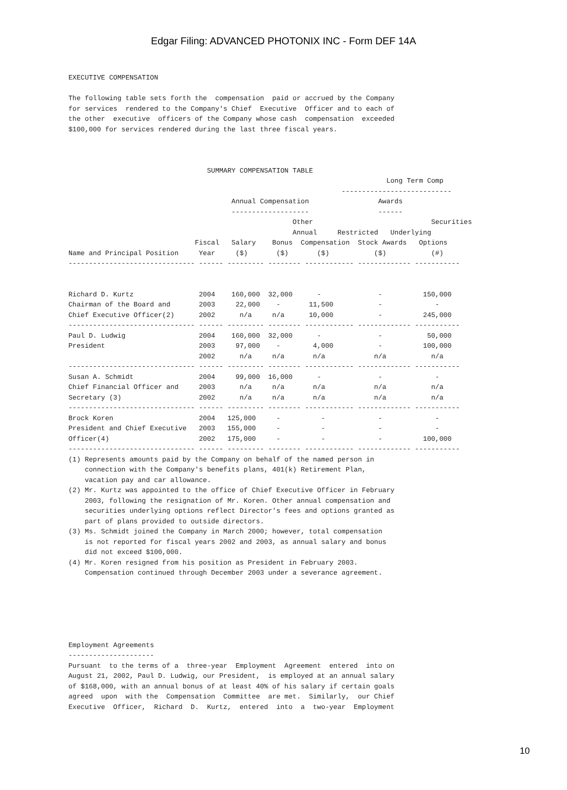Edgar Filing: ADVANCED PHOTONIX INC - Form DEF 14A
EXECUTIVE COMPENSATION

The following table sets forth the  compensation  paid or accrued by the Company
for services  rendered to the Company's Chief  Executive  Officer and to each of
the other  executive  officers of the Company whose cash  compensation  exceeded
$100,000 for services rendered during the last three fiscal years.



                                  SUMMARY COMPENSATION TABLE
                                                                              Long Term Comp
                                                                   ---------------------------
                                        Annual Compensation                 Awards
                                        -------------------                 ------
                                                       Other                             Securities
                                                       Annual     Restricted   Underlying
                               Fiscal   Salary    Bonus  Compensation  Stock Awards   Options
Name and Principal Position     Year     ($)       ($)       ($)           ($)           (#)
------------------------------- ------ --------- -------- ------------ ------------- -----------


Richard D. Kurtz                2004    160,000  32,000      -              -          150,000
Chairman of the Board and       2003     22,000    -       11,500           -             -
Chief Executive Officer(2)      2002      n/a     n/a      10,000           -          245,000
------------------------------- ------ --------- -------- ------------ ------------- -----------
Paul D. Ludwig                  2004    160,000  32,000      -              -           50,000
President                       2003     97,000    -        4,000           -          100,000
                                2002      n/a     n/a       n/a            n/a           n/a
------------------------------- ------ --------- -------- ------------ ------------- -----------
Susan A. Schmidt                2004     99,000  16,000      -              -             -
Chief Financial Officer and     2003      n/a     n/a       n/a            n/a           n/a
Secretary (3)                   2002      n/a     n/a       n/a            n/a           n/a
------------------------------- ------ --------- -------- ------------ ------------- -----------
Brock Koren                     2004   125,000     -          -             -             -
President and Chief Executive   2003   155,000     -          -             -             -
Officer(4)                      2002   175,000     -          -             -          100,000
------------------------------- ------ --------- -------- ------------ ------------- -----------
(1) Represents amounts paid by the Company on behalf of the named person in
    connection with the Company's benefits plans, 401(k) Retirement Plan,
    vacation pay and car allowance.
(2) Mr. Kurtz was appointed to the office of Chief Executive Officer in February
    2003, following the resignation of Mr. Koren. Other annual compensation and
    securities underlying options reflect Director's fees and options granted as
    part of plans provided to outside directors.
(3) Ms. Schmidt joined the Company in March 2000; however, total compensation
    is not reported for fiscal years 2002 and 2003, as annual salary and bonus
    did not exceed $100,000.
(4) Mr. Koren resigned from his position as President in February 2003.
    Compensation continued through December 2003 under a severance agreement.






Employment Agreements
---------------------
Pursuant  to the terms of a  three-year  Employment  Agreement  entered  into on
August 21, 2002, Paul D. Ludwig, our President,  is employed at an annual salary
of $168,000, with an annual bonus of at least 40% of his salary if certain goals
agreed  upon  with the  Compensation  Committee  are met.  Similarly,  our Chief
Executive  Officer,  Richard  D.  Kurtz,  entered  into  a  two-year  Employment
10